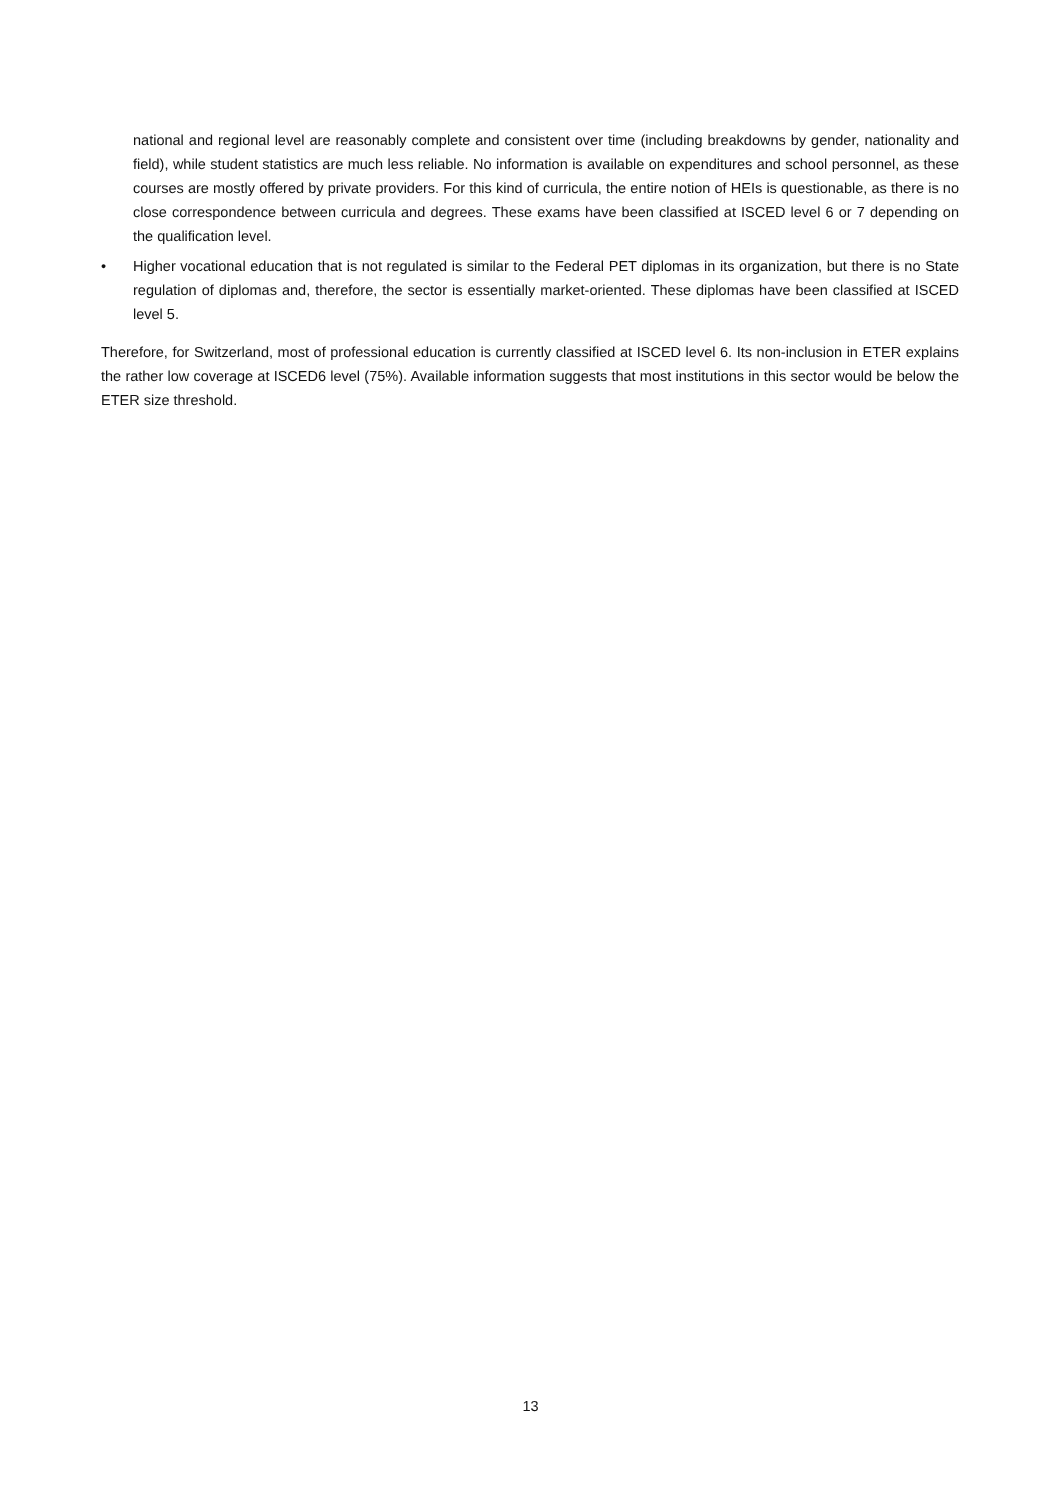national and regional level are reasonably complete and consistent over time (including breakdowns by gender, nationality and field), while student statistics are much less reliable. No information is available on expenditures and school personnel, as these courses are mostly offered by private providers. For this kind of curricula, the entire notion of HEIs is questionable, as there is no close correspondence between curricula and degrees. These exams have been classified at ISCED level 6 or 7 depending on the qualification level.
• Higher vocational education that is not regulated is similar to the Federal PET diplomas in its organization, but there is no State regulation of diplomas and, therefore, the sector is essentially market-oriented. These diplomas have been classified at ISCED level 5.
Therefore, for Switzerland, most of professional education is currently classified at ISCED level 6. Its non-inclusion in ETER explains the rather low coverage at ISCED6 level (75%). Available information suggests that most institutions in this sector would be below the ETER size threshold.
13